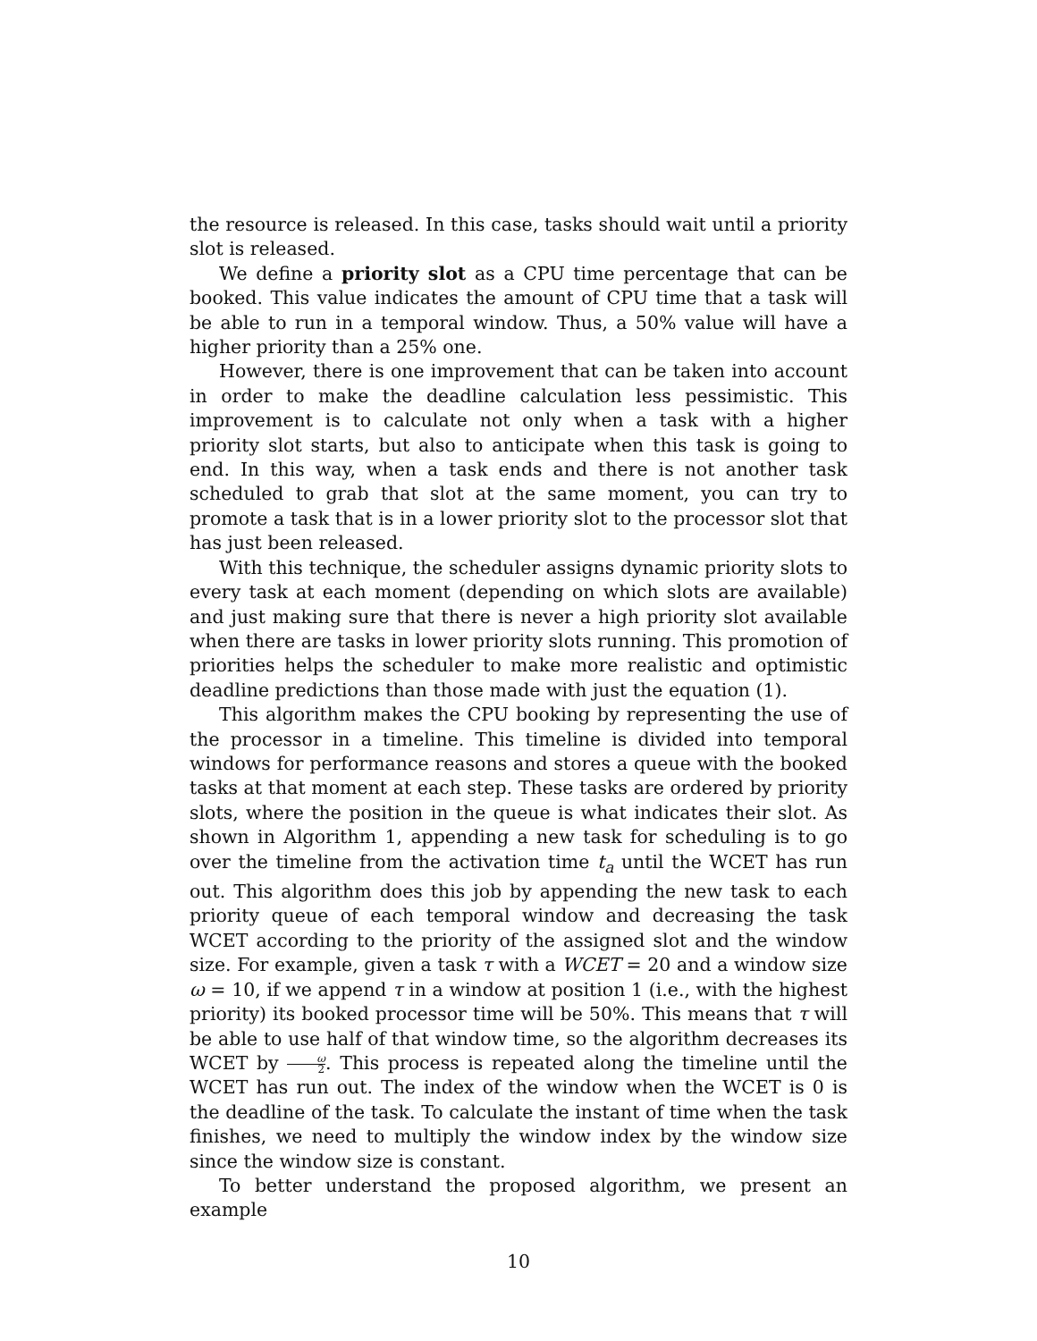the resource is released. In this case, tasks should wait until a priority slot is released.
We define a priority slot as a CPU time percentage that can be booked. This value indicates the amount of CPU time that a task will be able to run in a temporal window. Thus, a 50% value will have a higher priority than a 25% one.
However, there is one improvement that can be taken into account in order to make the deadline calculation less pessimistic. This improvement is to calculate not only when a task with a higher priority slot starts, but also to anticipate when this task is going to end. In this way, when a task ends and there is not another task scheduled to grab that slot at the same moment, you can try to promote a task that is in a lower priority slot to the processor slot that has just been released.
With this technique, the scheduler assigns dynamic priority slots to every task at each moment (depending on which slots are available) and just making sure that there is never a high priority slot available when there are tasks in lower priority slots running. This promotion of priorities helps the scheduler to make more realistic and optimistic deadline predictions than those made with just the equation (1).
This algorithm makes the CPU booking by representing the use of the processor in a timeline. This timeline is divided into temporal windows for performance reasons and stores a queue with the booked tasks at that moment at each step. These tasks are ordered by priority slots, where the position in the queue is what indicates their slot. As shown in Algorithm 1, appending a new task for scheduling is to go over the timeline from the activation time t<sub>a</sub> until the WCET has run out. This algorithm does this job by appending the new task to each priority queue of each temporal window and decreasing the task WCET according to the priority of the assigned slot and the window size. For example, given a task τ with a WCET = 20 and a window size ω = 10, if we append τ in a window at position 1 (i.e., with the highest priority) its booked processor time will be 50%. This means that τ will be able to use half of that window time, so the algorithm decreases its WCET by ω 2. This process is repeated along the timeline until the WCET has run out. The index of the window when the WCET is 0 is the deadline of the task. To calculate the instant of time when the task finishes, we need to multiply the window index by the window size since the window size is constant.
To better understand the proposed algorithm, we present an example
10